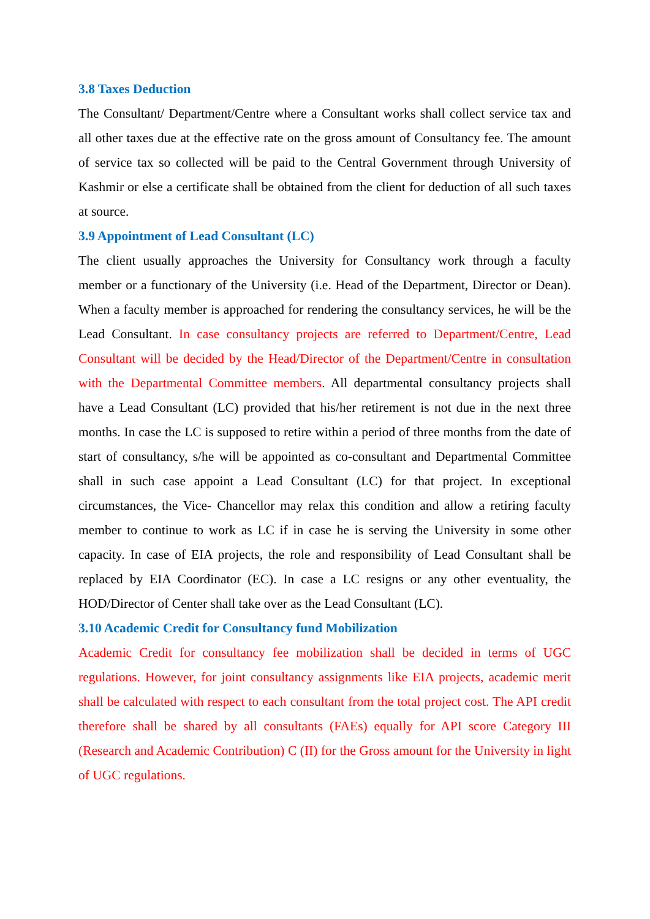3.8 Taxes Deduction
The Consultant/ Department/Centre where a Consultant works shall collect service tax and all other taxes due at the effective rate on the gross amount of Consultancy fee. The amount of service tax so collected will be paid to the Central Government through University of Kashmir or else a certificate shall be obtained from the client for deduction of all such taxes at source.
3.9 Appointment of Lead Consultant (LC)
The client usually approaches the University for Consultancy work through a faculty member or a functionary of the University (i.e. Head of the Department, Director or Dean). When a faculty member is approached for rendering the consultancy services, he will be the Lead Consultant. In case consultancy projects are referred to Department/Centre, Lead Consultant will be decided by the Head/Director of the Department/Centre in consultation with the Departmental Committee members. All departmental consultancy projects shall have a Lead Consultant (LC) provided that his/her retirement is not due in the next three months. In case the LC is supposed to retire within a period of three months from the date of start of consultancy, s/he will be appointed as co-consultant and Departmental Committee shall in such case appoint a Lead Consultant (LC) for that project. In exceptional circumstances, the Vice- Chancellor may relax this condition and allow a retiring faculty member to continue to work as LC if in case he is serving the University in some other capacity. In case of EIA projects, the role and responsibility of Lead Consultant shall be replaced by EIA Coordinator (EC). In case a LC resigns or any other eventuality, the HOD/Director of Center shall take over as the Lead Consultant (LC).
3.10 Academic Credit for Consultancy fund Mobilization
Academic Credit for consultancy fee mobilization shall be decided in terms of UGC regulations. However, for joint consultancy assignments like EIA projects, academic merit shall be calculated with respect to each consultant from the total project cost. The API credit therefore shall be shared by all consultants (FAEs) equally for API score Category III (Research and Academic Contribution) C (II) for the Gross amount for the University in light of UGC regulations.